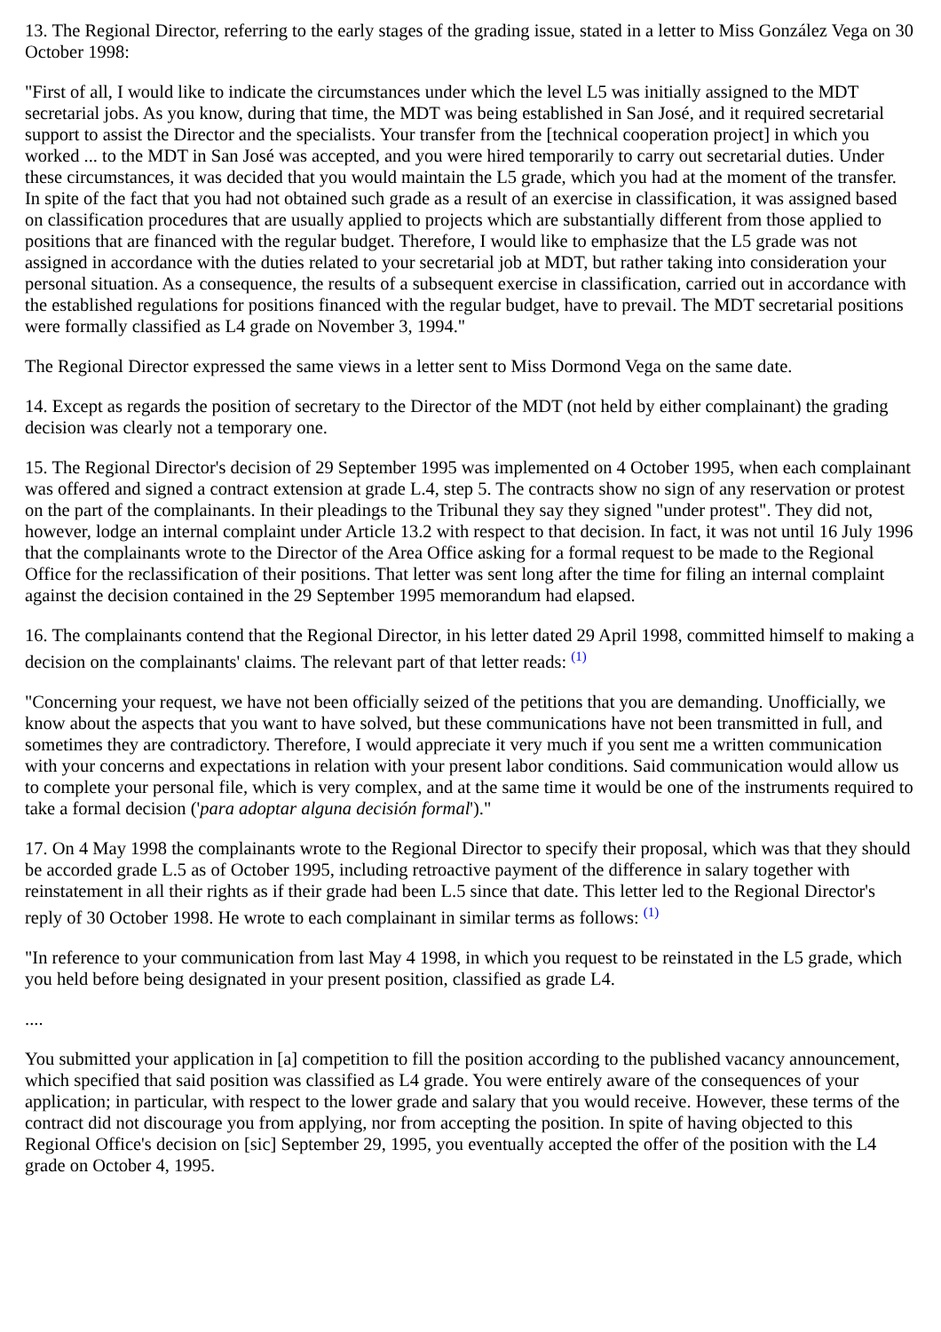13. The Regional Director, referring to the early stages of the grading issue, stated in a letter to Miss González Vega on 30 October 1998:
"First of all, I would like to indicate the circumstances under which the level L5 was initially assigned to the MDT secretarial jobs. As you know, during that time, the MDT was being established in San José, and it required secretarial support to assist the Director and the specialists. Your transfer from the [technical cooperation project] in which you worked ... to the MDT in San José was accepted, and you were hired temporarily to carry out secretarial duties. Under these circumstances, it was decided that you would maintain the L5 grade, which you had at the moment of the transfer. In spite of the fact that you had not obtained such grade as a result of an exercise in classification, it was assigned based on classification procedures that are usually applied to projects which are substantially different from those applied to positions that are financed with the regular budget. Therefore, I would like to emphasize that the L5 grade was not assigned in accordance with the duties related to your secretarial job at MDT, but rather taking into consideration your personal situation. As a consequence, the results of a subsequent exercise in classification, carried out in accordance with the established regulations for positions financed with the regular budget, have to prevail. The MDT secretarial positions were formally classified as L4 grade on November 3, 1994."
The Regional Director expressed the same views in a letter sent to Miss Dormond Vega on the same date.
14. Except as regards the position of secretary to the Director of the MDT (not held by either complainant) the grading decision was clearly not a temporary one.
15. The Regional Director's decision of 29 September 1995 was implemented on 4 October 1995, when each complainant was offered and signed a contract extension at grade L.4, step 5. The contracts show no sign of any reservation or protest on the part of the complainants. In their pleadings to the Tribunal they say they signed "under protest". They did not, however, lodge an internal complaint under Article 13.2 with respect to that decision. In fact, it was not until 16 July 1996 that the complainants wrote to the Director of the Area Office asking for a formal request to be made to the Regional Office for the reclassification of their positions. That letter was sent long after the time for filing an internal complaint against the decision contained in the 29 September 1995 memorandum had elapsed.
16. The complainants contend that the Regional Director, in his letter dated 29 April 1998, committed himself to making a decision on the complainants' claims. The relevant part of that letter reads: <sup>(1)</sup>
"Concerning your request, we have not been officially seized of the petitions that you are demanding. Unofficially, we know about the aspects that you want to have solved, but these communications have not been transmitted in full, and sometimes they are contradictory. Therefore, I would appreciate it very much if you sent me a written communication with your concerns and expectations in relation with your present labor conditions. Said communication would allow us to complete your personal file, which is very complex, and at the same time it would be one of the instruments required to take a formal decision ('para adoptar alguna decisión formal')."
17. On 4 May 1998 the complainants wrote to the Regional Director to specify their proposal, which was that they should be accorded grade L.5 as of October 1995, including retroactive payment of the difference in salary together with reinstatement in all their rights as if their grade had been L.5 since that date. This letter led to the Regional Director's reply of 30 October 1998. He wrote to each complainant in similar terms as follows: <sup>(1)</sup>
"In reference to your communication from last May 4 1998, in which you request to be reinstated in the L5 grade, which you held before being designated in your present position, classified as grade L4.
....
You submitted your application in [a] competition to fill the position according to the published vacancy announcement, which specified that said position was classified as L4 grade. You were entirely aware of the consequences of your application; in particular, with respect to the lower grade and salary that you would receive. However, these terms of the contract did not discourage you from applying, nor from accepting the position. In spite of having objected to this Regional Office's decision on [sic] September 29, 1995, you eventually accepted the offer of the position with the L4 grade on October 4, 1995.